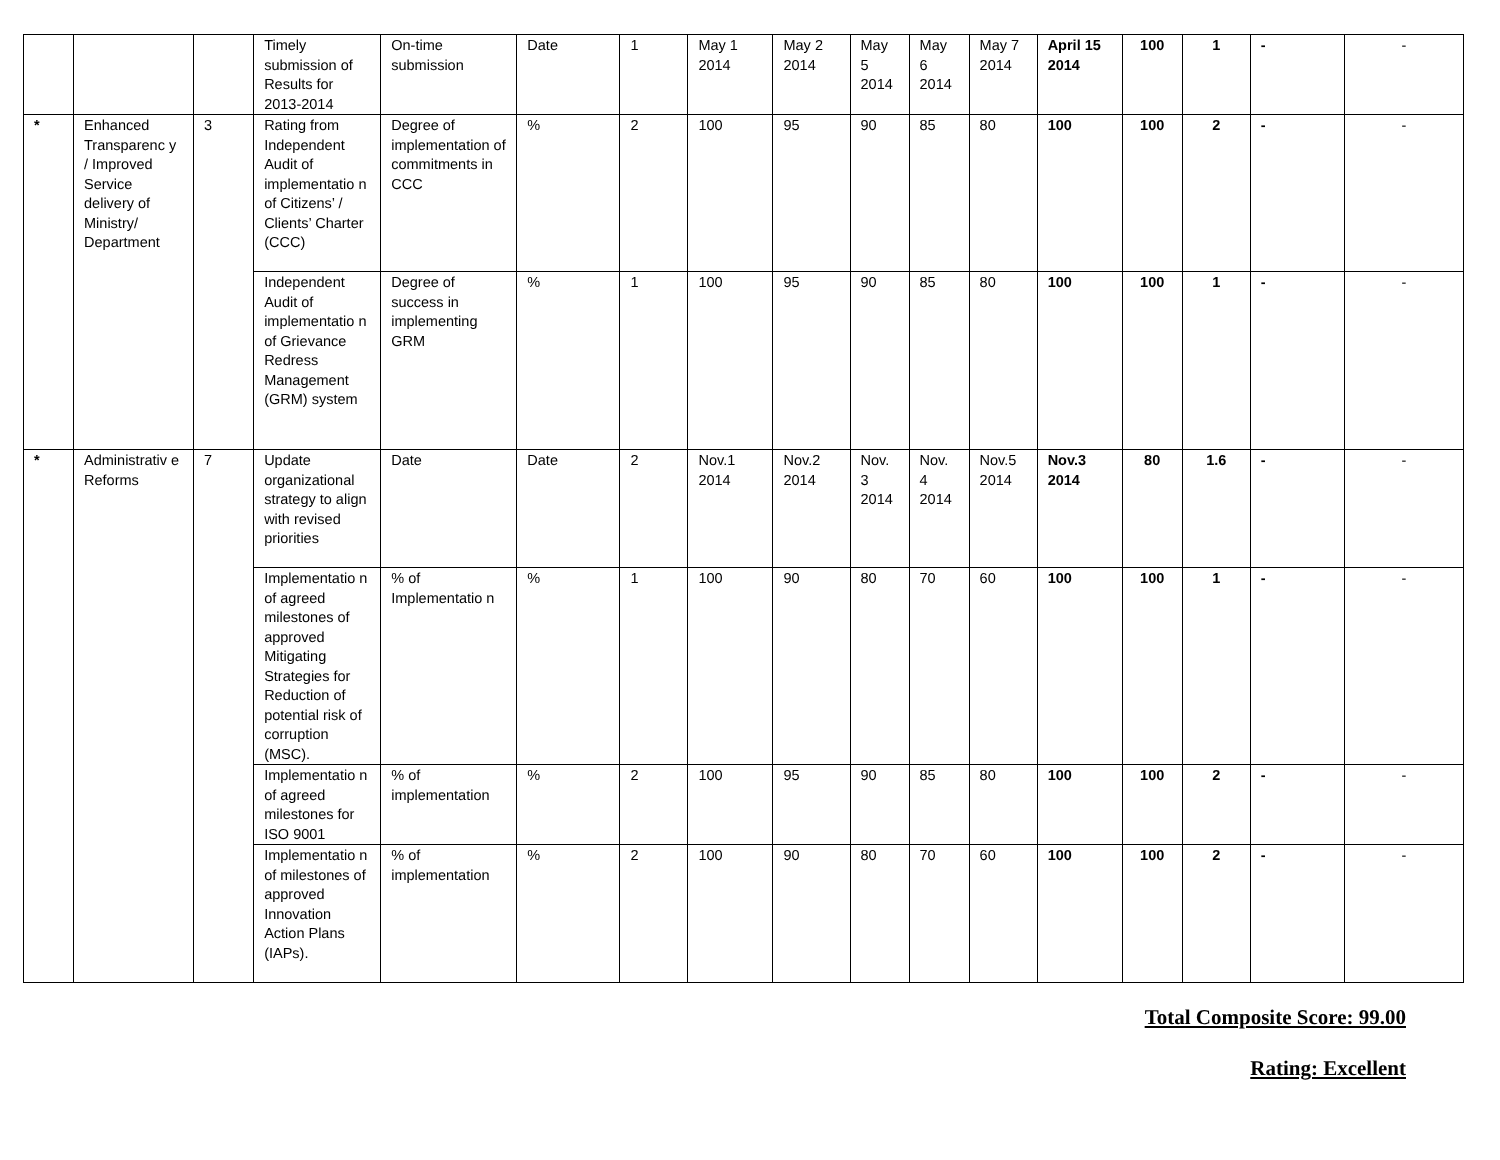| | | | Timely submission of Results for 2013-2014 | On-time submission | Date | 1 | May 1 2014 | May 2 2014 | May 5 2014 | May 6 2014 | May 7 2014 | April 15 2014 | 100 | 1 | - | - |
| * | Enhanced Transparenc y / Improved Service delivery of Ministry/ Department | 3 | Rating from Independent Audit of implementatio n of Citizens’ / Clients’ Charter (CCC) | Degree of implementation of commitments in CCC | % | 2 | 100 | 95 | 90 | 85 | 80 | 100 | 100 | 2 | - | - |
| | | | Independent Audit of implementatio n of Grievance Redress Management (GRM) system | Degree of success in implementing GRM | % | 1 | 100 | 95 | 90 | 85 | 80 | 100 | 100 | 1 | - | - |
| * | Administrativ e Reforms | 7 | Update organizational strategy to align with revised priorities | Date | Date | 2 | Nov.1 2014 | Nov.2 2014 | Nov. 3 2014 | Nov. 4 2014 | Nov.5 2014 | Nov.3 2014 | 80 | 1.6 | - | - |
| | | | Implementatio n of agreed milestones of approved Mitigating Strategies for Reduction of potential risk of corruption (MSC). | % of Implementatio n | % | 1 | 100 | 90 | 80 | 70 | 60 | 100 | 100 | 1 | - | - |
| | | | Implementatio n of agreed milestones for ISO 9001 | % of implementation | % | 2 | 100 | 95 | 90 | 85 | 80 | 100 | 100 | 2 | - | - |
| | | | Implementatio n of milestones of approved Innovation Action Plans (IAPs). | % of implementation | % | 2 | 100 | 90 | 80 | 70 | 60 | 100 | 100 | 2 | - | - |
Total Composite Score: 99.00
Rating: Excellent